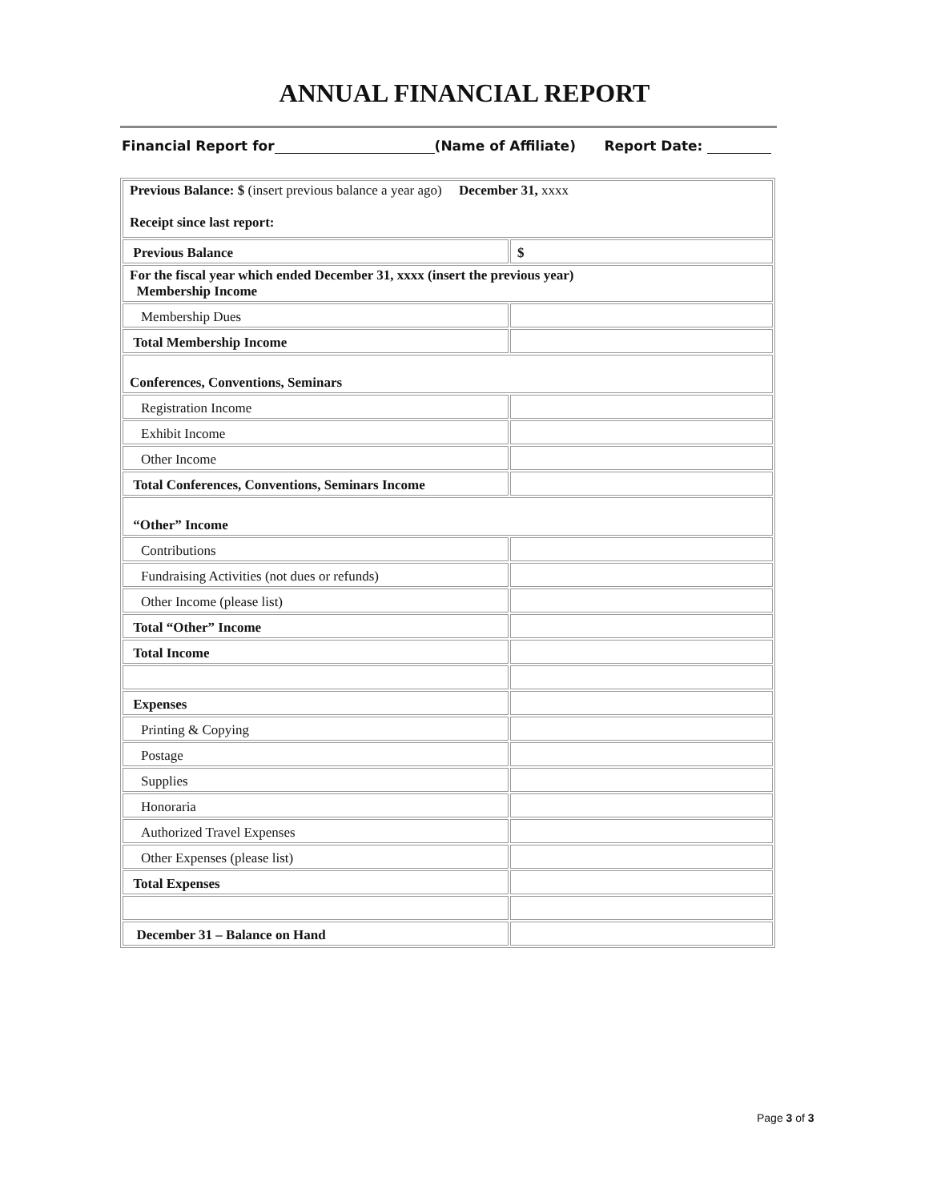ANNUAL FINANCIAL REPORT
Financial Report for (Name of Affiliate) Report Date:
| Previous Balance: $ (insert previous balance a year ago) December 31, xxxx Receipt since last report: | |
| Previous Balance | $ |
| For the fiscal year which ended December 31, xxxx (insert the previous year) Membership Income | |
| Membership Dues | |
| Total Membership Income | |
| Conferences, Conventions, Seminars | |
| Registration Income | |
| Exhibit Income | |
| Other Income | |
| Total Conferences, Conventions, Seminars Income | |
| “Other” Income | |
| Contributions | |
| Fundraising Activities (not dues or refunds) | |
| Other Income (please list) | |
| Total “Other” Income | |
| Total Income | |
| Expenses | |
| Printing & Copying | |
| Postage | |
| Supplies | |
| Honoraria | |
| Authorized Travel Expenses | |
| Other Expenses (please list) | |
| Total Expenses | |
| December 31 – Balance on Hand | |
Page 3 of 3